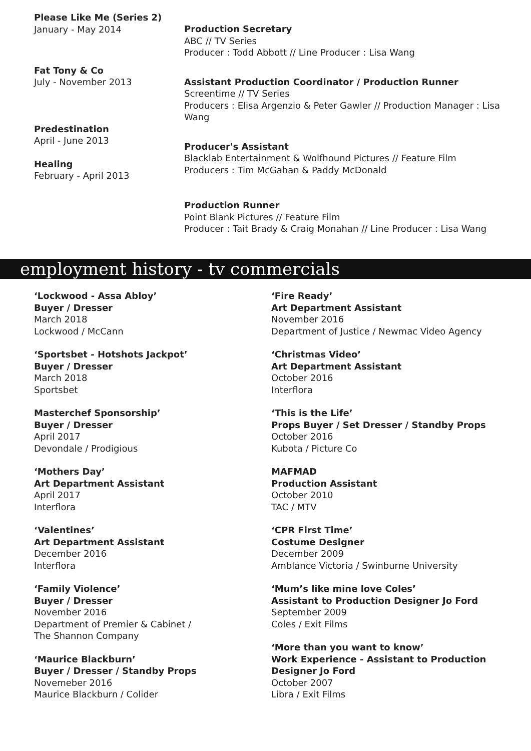Please Like Me (Series 2)
January - May 2014
Production Secretary
ABC // TV Series
Producer : Todd Abbott // Line Producer : Lisa Wang
Fat Tony & Co
July - November 2013
Assistant Production Coordinator / Production Runner
Screentime // TV Series
Producers : Elisa Argenzio & Peter Gawler // Production Manager : Lisa Wang
Predestination
April - June 2013
Healing
February - April 2013
Producer's Assistant
Blacklab Entertainment & Wolfhound Pictures // Feature Film
Producers : Tim McGahan & Paddy McDonald
Production Runner
Point Blank Pictures // Feature Film
Producer : Tait Brady & Craig Monahan // Line Producer : Lisa Wang
employment history - tv commercials
‘Lockwood - Assa Abloy’
Buyer / Dresser
March 2018
Lockwood / McCann
‘Sportsbet - Hotshots Jackpot’
Buyer / Dresser
March 2018
Sportsbet
Masterchef Sponsorship’
Buyer / Dresser
April 2017
Devondale / Prodigious
‘Mothers Day’
Art Department Assistant
April 2017
Interflora
‘Valentines’
Art Department Assistant
December 2016
Interflora
‘Family Violence’
Buyer / Dresser
November 2016
Department of Premier & Cabinet /
The Shannon Company
‘Maurice Blackburn’
Buyer / Dresser / Standby Props
Novemeber 2016
Maurice Blackburn / Colider
‘Fire Ready’
Art Department Assistant
November 2016
Department of Justice / Newmac Video Agency
‘Christmas Video’
Art Department Assistant
October 2016
Interflora
‘This is the Life’
Props Buyer / Set Dresser / Standby Props
October 2016
Kubota / Picture Co
MAFMAD
Production Assistant
October 2010
TAC / MTV
‘CPR First Time’
Costume Designer
December 2009
Amblance Victoria / Swinburne University
‘Mum’s like mine love Coles’
Assistant to Production Designer Jo Ford
September 2009
Coles / Exit Films
‘More than you want to know’
Work Experience - Assistant to Production Designer Jo Ford
October 2007
Libra / Exit Films